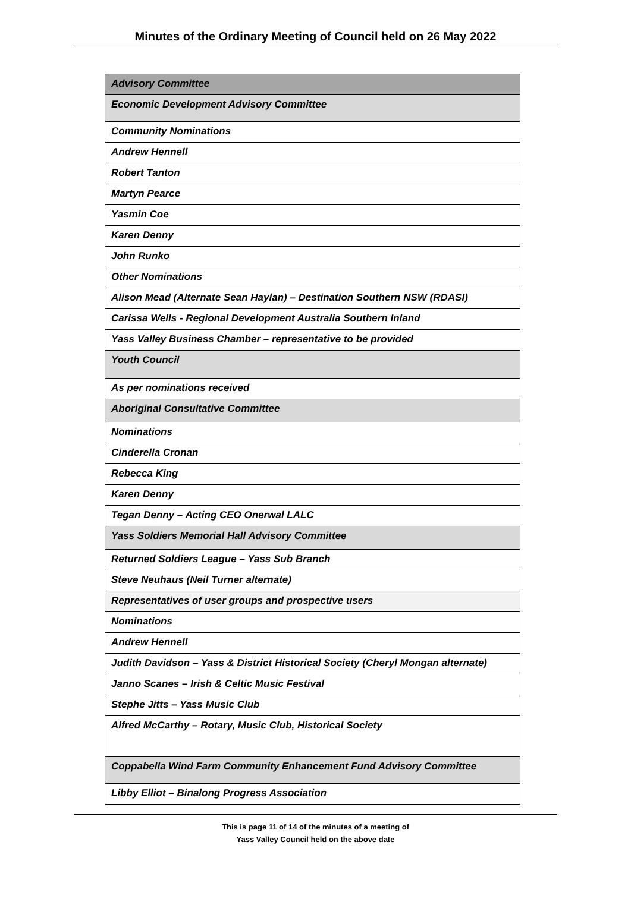Minutes of the Ordinary Meeting of Council held on 26 May 2022
| Advisory Committee |
| Economic Development Advisory Committee |
| Community Nominations |
| Andrew Hennell |
| Robert Tanton |
| Martyn Pearce |
| Yasmin Coe |
| Karen Denny |
| John Runko |
| Other Nominations |
| Alison Mead (Alternate Sean Haylan) – Destination Southern NSW (RDASI) |
| Carissa Wells - Regional Development Australia Southern Inland |
| Yass Valley Business Chamber – representative to be provided |
| Youth Council |
| As per nominations received |
| Aboriginal Consultative Committee |
| Nominations |
| Cinderella Cronan |
| Rebecca King |
| Karen Denny |
| Tegan Denny – Acting CEO Onerwal LALC |
| Yass Soldiers Memorial Hall Advisory Committee |
| Returned Soldiers League – Yass Sub Branch |
| Steve Neuhaus (Neil Turner alternate) |
| Representatives of user groups and prospective users |
| Nominations |
| Andrew Hennell |
| Judith Davidson – Yass & District Historical Society (Cheryl Mongan alternate) |
| Janno Scanes – Irish & Celtic Music Festival |
| Stephe Jitts – Yass Music Club |
| Alfred McCarthy – Rotary, Music Club, Historical Society |
| Coppabella Wind Farm Community Enhancement Fund Advisory Committee |
| Libby Elliot – Binalong Progress Association |
This is page 11 of 14 of the minutes of a meeting of
Yass Valley Council held on the above date